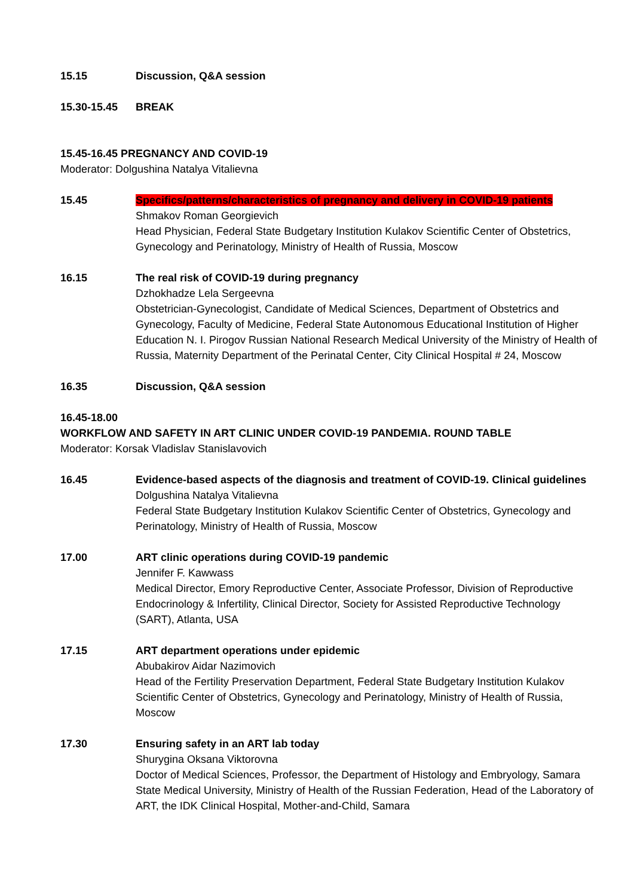15.15 Discussion, Q&A session
15.30-15.45 BREAK
15.45-16.45 PREGNANCY AND COVID-19
Moderator: Dolgushina Natalya Vitalievna
15.45 Specifics/patterns/characteristics of pregnancy and delivery in COVID-19 patients
Shmakov Roman Georgievich
Head Physician, Federal State Budgetary Institution Kulakov Scientific Center of Obstetrics, Gynecology and Perinatology, Ministry of Health of Russia, Moscow
16.15 The real risk of COVID-19 during pregnancy
Dzhokhadze Lela Sergeevna
Obstetrician-Gynecologist, Candidate of Medical Sciences, Department of Obstetrics and Gynecology, Faculty of Medicine, Federal State Autonomous Educational Institution of Higher Education N. I. Pirogov Russian National Research Medical University of the Ministry of Health of Russia, Maternity Department of the Perinatal Center, City Clinical Hospital # 24, Moscow
16.35 Discussion, Q&A session
16.45-18.00
WORKFLOW AND SAFETY IN ART CLINIC UNDER COVID-19 PANDEMIA. ROUND TABLE
Moderator: Korsak Vladislav Stanislavovich
16.45 Evidence-based aspects of the diagnosis and treatment of COVID-19. Clinical guidelines
Dolgushina Natalya Vitalievna
Federal State Budgetary Institution Kulakov Scientific Center of Obstetrics, Gynecology and Perinatology, Ministry of Health of Russia, Moscow
17.00 ART clinic operations during COVID-19 pandemic
Jennifer F. Kawwass
Medical Director, Emory Reproductive Center, Associate Professor, Division of Reproductive Endocrinology & Infertility, Clinical Director, Society for Assisted Reproductive Technology (SART), Atlanta, USA
17.15 ART department operations under epidemic
Abubakirov Aidar Nazimovich
Head of the Fertility Preservation Department, Federal State Budgetary Institution Kulakov Scientific Center of Obstetrics, Gynecology and Perinatology, Ministry of Health of Russia, Moscow
17.30 Ensuring safety in an ART lab today
Shurygina Oksana Viktorovna
Doctor of Medical Sciences, Professor, the Department of Histology and Embryology, Samara State Medical University, Ministry of Health of the Russian Federation, Head of the Laboratory of ART, the IDK Clinical Hospital, Mother-and-Child, Samara